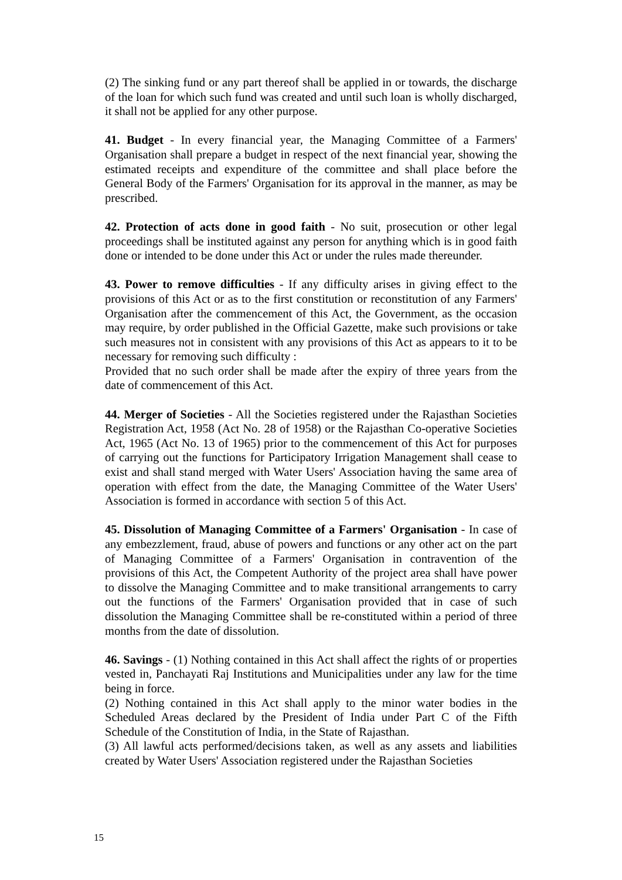(2) The sinking fund or any part thereof shall be applied in or towards, the discharge of the loan for which such fund was created and until such loan is wholly discharged, it shall not be applied for any other purpose.
41. Budget - In every financial year, the Managing Committee of a Farmers' Organisation shall prepare a budget in respect of the next financial year, showing the estimated receipts and expenditure of the committee and shall place before the General Body of the Farmers' Organisation for its approval in the manner, as may be prescribed.
42. Protection of acts done in good faith - No suit, prosecution or other legal proceedings shall be instituted against any person for anything which is in good faith done or intended to be done under this Act or under the rules made thereunder.
43. Power to remove difficulties - If any difficulty arises in giving effect to the provisions of this Act or as to the first constitution or reconstitution of any Farmers' Organisation after the commencement of this Act, the Government, as the occasion may require, by order published in the Official Gazette, make such provisions or take such measures not in consistent with any provisions of this Act as appears to it to be necessary for removing such difficulty :
Provided that no such order shall be made after the expiry of three years from the date of commencement of this Act.
44. Merger of Societies - All the Societies registered under the Rajasthan Societies Registration Act, 1958 (Act No. 28 of 1958) or the Rajasthan Co-operative Societies Act, 1965 (Act No. 13 of 1965) prior to the commencement of this Act for purposes of carrying out the functions for Participatory Irrigation Management shall cease to exist and shall stand merged with Water Users' Association having the same area of operation with effect from the date, the Managing Committee of the Water Users' Association is formed in accordance with section 5 of this Act.
45. Dissolution of Managing Committee of a Farmers' Organisation - In case of any embezzlement, fraud, abuse of powers and functions or any other act on the part of Managing Committee of a Farmers' Organisation in contravention of the provisions of this Act, the Competent Authority of the project area shall have power to dissolve the Managing Committee and to make transitional arrangements to carry out the functions of the Farmers' Organisation provided that in case of such dissolution the Managing Committee shall be re-constituted within a period of three months from the date of dissolution.
46. Savings - (1) Nothing contained in this Act shall affect the rights of or properties vested in, Panchayati Raj Institutions and Municipalities under any law for the time being in force.
(2) Nothing contained in this Act shall apply to the minor water bodies in the Scheduled Areas declared by the President of India under Part C of the Fifth Schedule of the Constitution of India, in the State of Rajasthan.
(3) All lawful acts performed/decisions taken, as well as any assets and liabilities created by Water Users' Association registered under the Rajasthan Societies
15